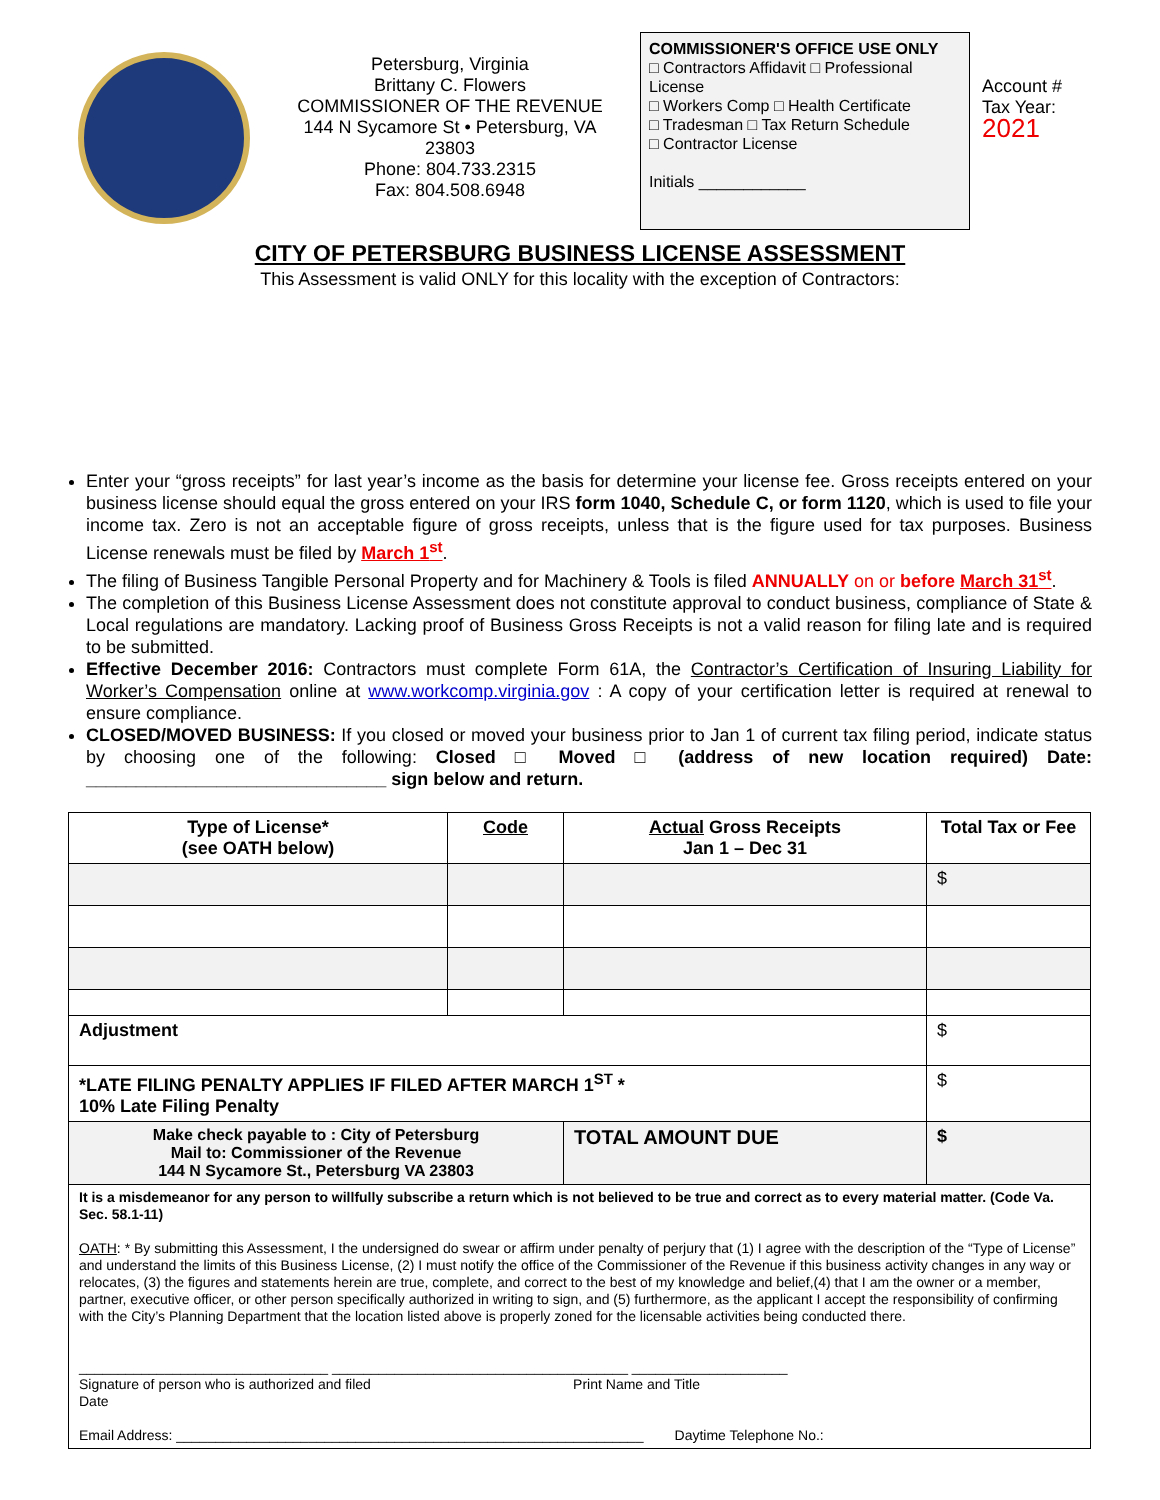Petersburg, Virginia
Brittany C. Flowers
COMMISSIONER OF THE REVENUE
144 N Sycamore St • Petersburg, VA 23803
Phone: 804.733.2315
Fax: 804.508.6948
COMMISSIONER'S OFFICE USE ONLY
□ Contractors Affidavit □ Professional License
□ Workers Comp □ Health Certificate
□ Tradesman □ Tax Return Schedule
□ Contractor License
Initials ____________
Account #
Tax Year:
2021
CITY OF PETERSBURG BUSINESS LICENSE ASSESSMENT
This Assessment is valid ONLY for this locality with the exception of Contractors:
Enter your “gross receipts” for last year’s income as the basis for determine your license fee. Gross receipts entered on your business license should equal the gross entered on your IRS form 1040, Schedule C, or form 1120, which is used to file your income tax. Zero is not an acceptable figure of gross receipts, unless that is the figure used for tax purposes. Business License renewals must be filed by March 1<sup>st</sup>.
The filing of Business Tangible Personal Property and for Machinery & Tools is filed ANNUALLY on or before March 31<sup>st</sup>.
The completion of this Business License Assessment does not constitute approval to conduct business, compliance of State & Local regulations are mandatory. Lacking proof of Business Gross Receipts is not a valid reason for filing late and is required to be submitted.
Effective December 2016: Contractors must complete Form 61A, the Contractor’s Certification of Insuring Liability for Worker’s Compensation online at www.workcomp.virginia.gov : A copy of your certification letter is required at renewal to ensure compliance.
CLOSED/MOVED BUSINESS: If you closed or moved your business prior to Jan 1 of current tax filing period, indicate status by choosing one of the following: Closed □ Moved □ (address of new location required) Date: ______________________________ sign below and return.
| Type of License* (see OATH below) | Code | Actual Gross Receipts Jan 1 – Dec 31 | Total Tax or Fee |
| --- | --- | --- | --- |
| | | | $ |
| Adjustment | | | $ |
| *LATE FILING PENALTY APPLIES IF FILED AFTER MARCH 1<sup>ST</sup> * 10% Late Filing Penalty | | | $ |
| Make check payable to : City of Petersburg Mail to: Commissioner of the Revenue 144 N Sycamore St., Petersburg VA 23803 | | TOTAL AMOUNT DUE | $ |
| It is a misdemeanor for any person to willfully subscribe a return which is not believed to be true and correct as to every material matter. (Code Va. Sec. 58.1-11) OATH : * By submitting this Assessment, I the undersigned do swear or affirm under penalty of perjury that (1) I agree with the description of the “Type of License” and understand the limits of this Business License, (2) I must notify the office of the Commissioner of the Revenue if this business activity changes in any way or relocates, (3) the figures and statements herein are true, complete, and correct to the best of my knowledge and belief,(4) that I am the owner or a member, partner, executive officer, or other person specifically authorized in writing to sign, and (5) furthermore, as the applicant I accept the responsibility of confirming with the City’s Planning Department that the location listed above is properly zoned for the licensable activities being conducted there. ________________________________ ______________________________________ ____________________ Signature of person who is authorized and filed Print Name and Title Date Email Address: ____________________________________________________________ Daytime Telephone No.: | | | |